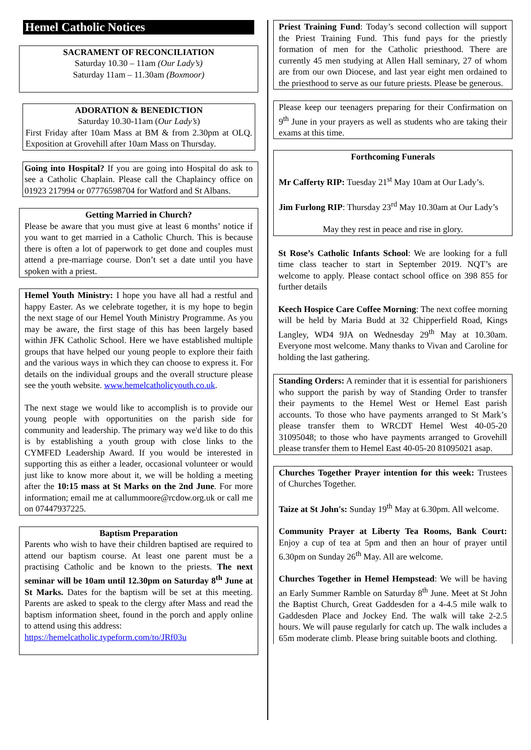Hemel Catholic Notices
SACRAMENT OF RECONCILIATION
Saturday 10.30 – 11am (Our Lady’s)
Saturday 11am – 11.30am (Boxmoor)
ADORATION & BENEDICTION
Saturday 10.30-11am (Our Lady’s)
First Friday after 10am Mass at BM & from 2.30pm at OLQ. Exposition at Grovehill after 10am Mass on Thursday.
Going into Hospital? If you are going into Hospital do ask to see a Catholic Chaplain. Please call the Chaplaincy office on 01923 217994 or 07776598704 for Watford and St Albans.
Getting Married in Church?
Please be aware that you must give at least 6 months’ notice if you want to get married in a Catholic Church. This is because there is often a lot of paperwork to get done and couples must attend a pre-marriage course. Don’t set a date until you have spoken with a priest.
Hemel Youth Ministry: I hope you have all had a restful and happy Easter. As we celebrate together, it is my hope to begin the next stage of our Hemel Youth Ministry Programme. As you may be aware, the first stage of this has been largely based within JFK Catholic School. Here we have established multiple groups that have helped our young people to explore their faith and the various ways in which they can choose to express it. For details on the individual groups and the overall structure please see the youth website. www.hemelcatholicyouth.co.uk.
The next stage we would like to accomplish is to provide our young people with opportunities on the parish side for community and leadership. The primary way we'd like to do this is by establishing a youth group with close links to the CYMFED Leadership Award. If you would be interested in supporting this as either a leader, occasional volunteer or would just like to know more about it, we will be holding a meeting after the 10:15 mass at St Marks on the 2nd June. For more information; email me at callummoore@rcdow.org.uk or call me on 07447937225.
Baptism Preparation
Parents who wish to have their children baptised are required to attend our baptism course. At least one parent must be a practising Catholic and be known to the priests. The next seminar will be 10am until 12.30pm on Saturday 8<sup>th</sup> June at St Marks. Dates for the baptism will be set at this meeting. Parents are asked to speak to the clergy after Mass and read the baptism information sheet, found in the porch and apply online to attend using this address:
https://hemelcatholic.typeform.com/to/JRf03u
Priest Training Fund: Today’s second collection will support the Priest Training Fund. This fund pays for the priestly formation of men for the Catholic priesthood. There are currently 45 men studying at Allen Hall seminary, 27 of whom are from our own Diocese, and last year eight men ordained to the priesthood to serve as our future priests. Please be generous.
Please keep our teenagers preparing for their Confirmation on 9<sup>th</sup> June in your prayers as well as students who are taking their exams at this time.
Forthcoming Funerals
Mr Cafferty RIP: Tuesday 21<sup>st</sup> May 10am at Our Lady’s.
Jim Furlong RIP: Thursday 23<sup>rd</sup> May 10.30am at Our Lady’s
May they rest in peace and rise in glory.
St Rose’s Catholic Infants School: We are looking for a full time class teacher to start in September 2019. NQT’s are welcome to apply. Please contact school office on 398 855 for further details
Keech Hospice Care Coffee Morning: The next coffee morning will be held by Maria Budd at 32 Chipperfield Road, Kings Langley, WD4 9JA on Wednesday 29<sup>th</sup> May at 10.30am. Everyone most welcome. Many thanks to Vivan and Caroline for holding the last gathering.
Standing Orders: A reminder that it is essential for parishioners who support the parish by way of Standing Order to transfer their payments to the Hemel West or Hemel East parish accounts. To those who have payments arranged to St Mark’s please transfer them to WRCDT Hemel West 40-05-20 31095048; to those who have payments arranged to Grovehill please transfer them to Hemel East 40-05-20 81095021 asap.
Churches Together Prayer intention for this week: Trustees of Churches Together.
Taize at St John's: Sunday 19<sup>th</sup> May at 6.30pm. All welcome.
Community Prayer at Liberty Tea Rooms, Bank Court: Enjoy a cup of tea at 5pm and then an hour of prayer until 6.30pm on Sunday 26<sup>th</sup> May. All are welcome.
Churches Together in Hemel Hempstead: We will be having an Early Summer Ramble on Saturday 8<sup>th</sup> June. Meet at St John the Baptist Church, Great Gaddesden for a 4-4.5 mile walk to Gaddesden Place and Jockey End. The walk will take 2-2.5 hours. We will pause regularly for catch up. The walk includes a 65m moderate climb. Please bring suitable boots and clothing.